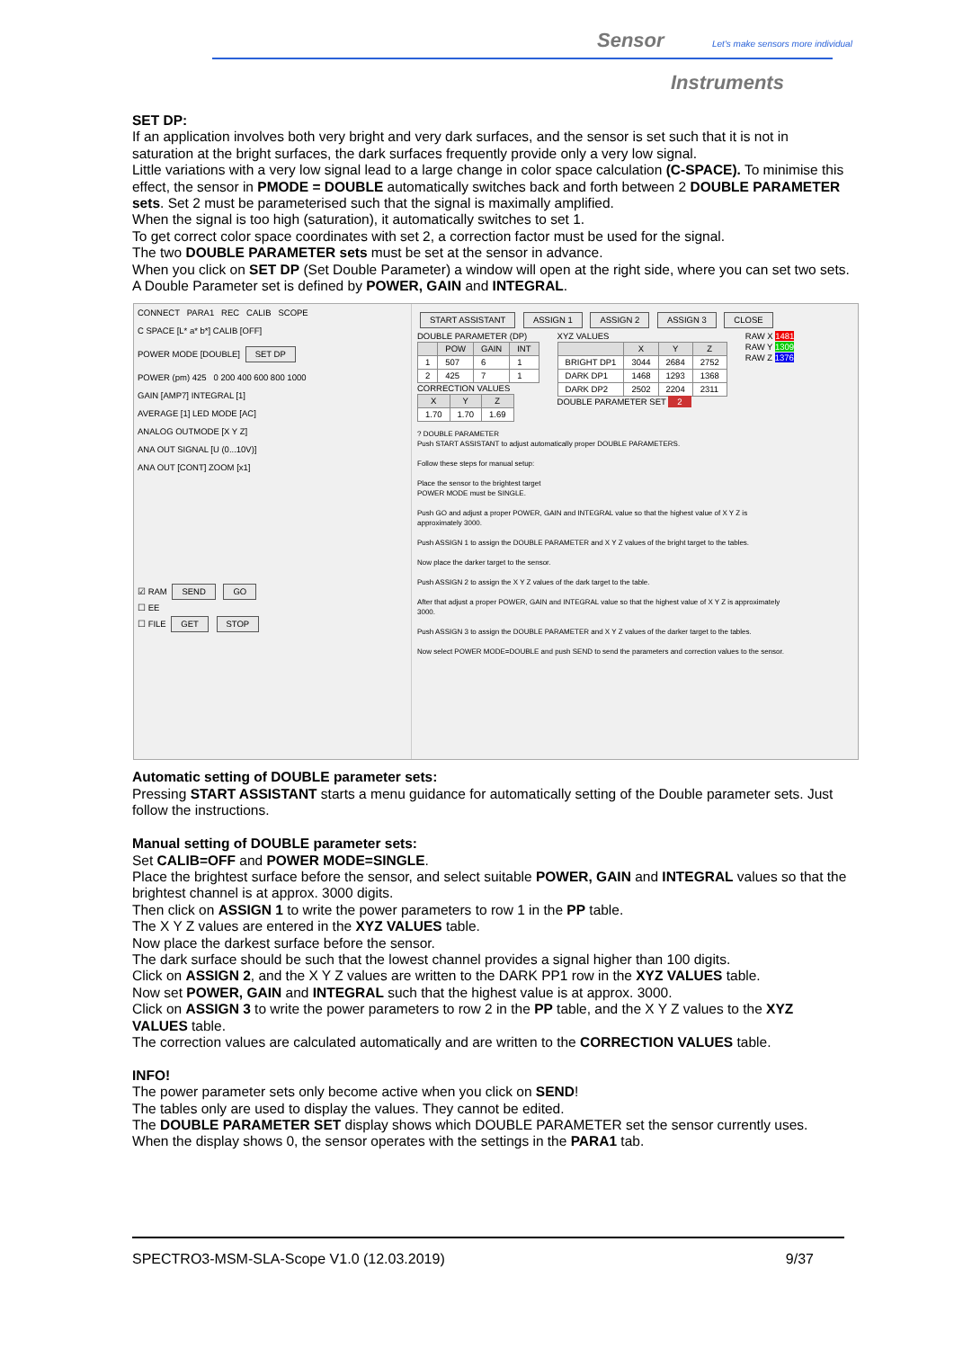Sensor
Let's make sensors more individual
Instruments
SET DP:
If an application involves both very bright and very dark surfaces, and the sensor is set such that it is not in saturation at the bright surfaces, the dark surfaces frequently provide only a very low signal.
Little variations with a very low signal lead to a large change in color space calculation (C-SPACE). To minimise this effect, the sensor in PMODE = DOUBLE automatically switches back and forth between 2 DOUBLE PARAMETER sets. Set 2 must be parameterised such that the signal is maximally amplified.
When the signal is too high (saturation), it automatically switches to set 1.
To get correct color space coordinates with set 2, a correction factor must be used for the signal.
The two DOUBLE PARAMETER sets must be set at the sensor in advance.
When you click on SET DP (Set Double Parameter) a window will open at the right side, where you can set two sets. A Double Parameter set is defined by POWER, GAIN and INTEGRAL.
CONNECT PARA1 REC CALIB SCOPE
C SPACE [L* a* b*] CALIB [OFF]
POWER MODE [DOUBLE] SET DP
POWER (pm) 425 0 200 400 600 800 1000
GAIN [AMP7] INTEGRAL [1]
AVERAGE [1] LED MODE [AC]
ANALOG OUTMODE [X Y Z]
ANA OUT SIGNAL [U (0...10V)]
ANA OUT [CONT] ZOOM [x1]
☑ RAM SEND GO
☐ EE
☐ FILE GET STOP
START ASSISTANT ASSIGN 1 ASSIGN 2 ASSIGN 3 CLOSE
DOUBLE PARAMETER (DP)
| | POW | GAIN | INT |
| --- | --- | --- | --- |
| 1 | 507 | 6 | 1 |
| 2 | 425 | 7 | 1 |
CORRECTION VALUES
| X | Y | Z |
| --- | --- | --- |
| 1.70 | 1.70 | 1.69 |
XYZ VALUES
| | X | Y | Z |
| --- | --- | --- | --- |
| BRIGHT DP1 | 3044 | 2684 | 2752 |
| DARK DP1 | 1468 | 1293 | 1368 |
| DARK DP2 | 2502 | 2204 | 2311 |
DOUBLE PARAMETER SET 2
RAW X 1481
RAW Y 1309
RAW Z 1376
? DOUBLE PARAMETER
Push START ASSISTANT to adjust automatically proper DOUBLE PARAMETERS.
Follow these steps for manual setup:
Place the sensor to the brightest target
POWER MODE must be SINGLE.
Push GO and adjust a proper POWER, GAIN and INTEGRAL value so that the highest value of X Y Z is approximately 3000.
Push ASSIGN 1 to assign the DOUBLE PARAMETER and X Y Z values of the bright target to the tables.
Now place the darker target to the sensor.
Push ASSIGN 2 to assign the X Y Z values of the dark target to the table.
After that adjust a proper POWER, GAIN and INTEGRAL value so that the highest value of X Y Z is approximately 3000.
Push ASSIGN 3 to assign the DOUBLE PARAMETER and X Y Z values of the darker target to the tables.
Now select POWER MODE=DOUBLE and push SEND to send the parameters and correction values to the sensor.
Automatic setting of DOUBLE parameter sets:
Pressing START ASSISTANT starts a menu guidance for automatically setting of the Double parameter sets. Just follow the instructions.
Manual setting of DOUBLE parameter sets:
Set CALIB=OFF and POWER MODE=SINGLE.
Place the brightest surface before the sensor, and select suitable POWER, GAIN and INTEGRAL values so that the brightest channel is at approx. 3000 digits.
Then click on ASSIGN 1 to write the power parameters to row 1 in the PP table.
The X Y Z values are entered in the XYZ VALUES table.
Now place the darkest surface before the sensor.
The dark surface should be such that the lowest channel provides a signal higher than 100 digits.
Click on ASSIGN 2, and the X Y Z values are written to the DARK PP1 row in the XYZ VALUES table.
Now set POWER, GAIN and INTEGRAL such that the highest value is at approx. 3000.
Click on ASSIGN 3 to write the power parameters to row 2 in the PP table, and the X Y Z values to the XYZ VALUES table.
The correction values are calculated automatically and are written to the CORRECTION VALUES table.
INFO!
The power parameter sets only become active when you click on SEND!
The tables only are used to display the values. They cannot be edited.
The DOUBLE PARAMETER SET display shows which DOUBLE PARAMETER set the sensor currently uses.
When the display shows 0, the sensor operates with the settings in the PARA1 tab.
SPECTRO3-MSM-SLA-Scope V1.0 (12.03.2019) 9/37